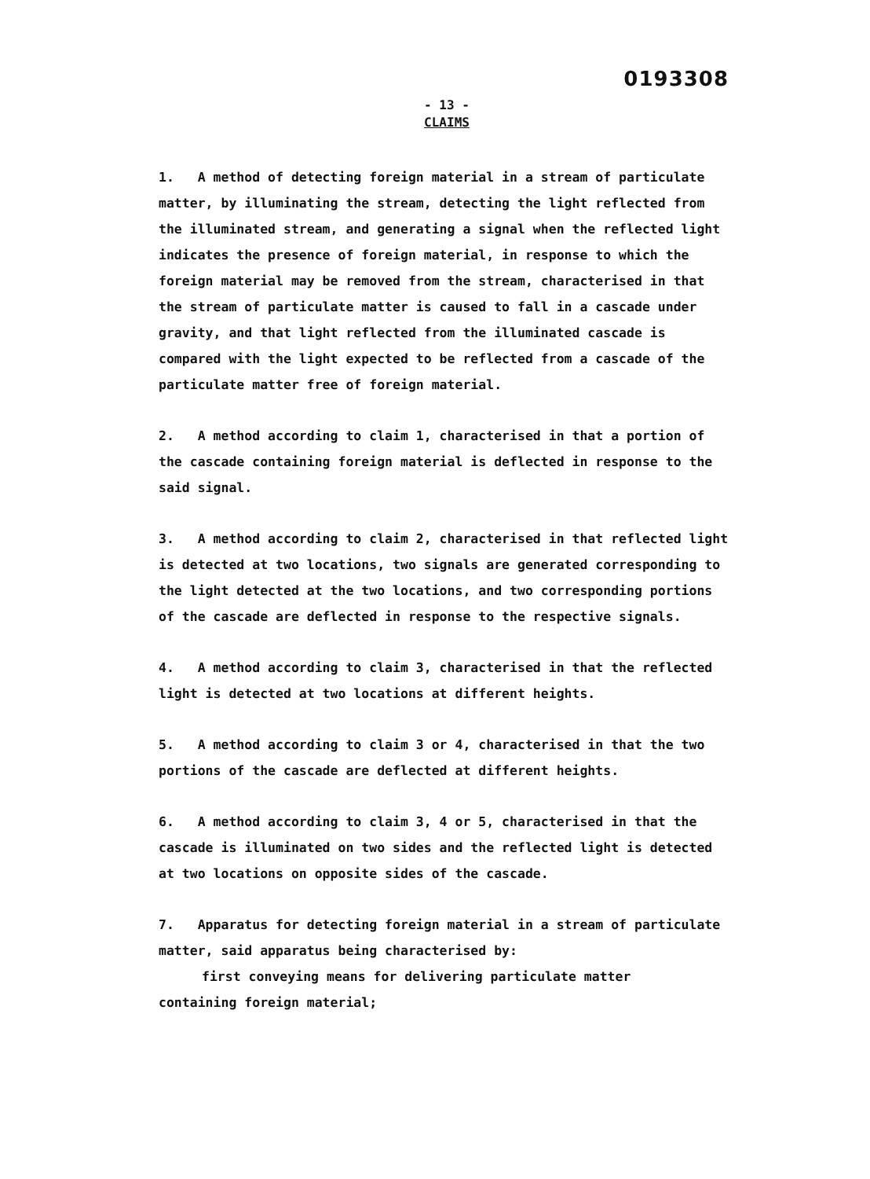0193308
- 13 -
CLAIMS
1. A method of detecting foreign material in a stream of particulate matter, by illuminating the stream, detecting the light reflected from the illuminated stream, and generating a signal when the reflected light indicates the presence of foreign material, in response to which the foreign material may be removed from the stream, characterised in that the stream of particulate matter is caused to fall in a cascade under gravity, and that light reflected from the illuminated cascade is compared with the light expected to be reflected from a cascade of the particulate matter free of foreign material.
2. A method according to claim 1, characterised in that a portion of the cascade containing foreign material is deflected in response to the said signal.
3. A method according to claim 2, characterised in that reflected light is detected at two locations, two signals are generated corresponding to the light detected at the two locations, and two corresponding portions of the cascade are deflected in response to the respective signals.
4. A method according to claim 3, characterised in that the reflected light is detected at two locations at different heights.
5. A method according to claim 3 or 4, characterised in that the two portions of the cascade are deflected at different heights.
6. A method according to claim 3, 4 or 5, characterised in that the cascade is illuminated on two sides and the reflected light is detected at two locations on opposite sides of the cascade.
7. Apparatus for detecting foreign material in a stream of particulate matter, said apparatus being characterised by:
first conveying means for delivering particulate matter
containing foreign material;